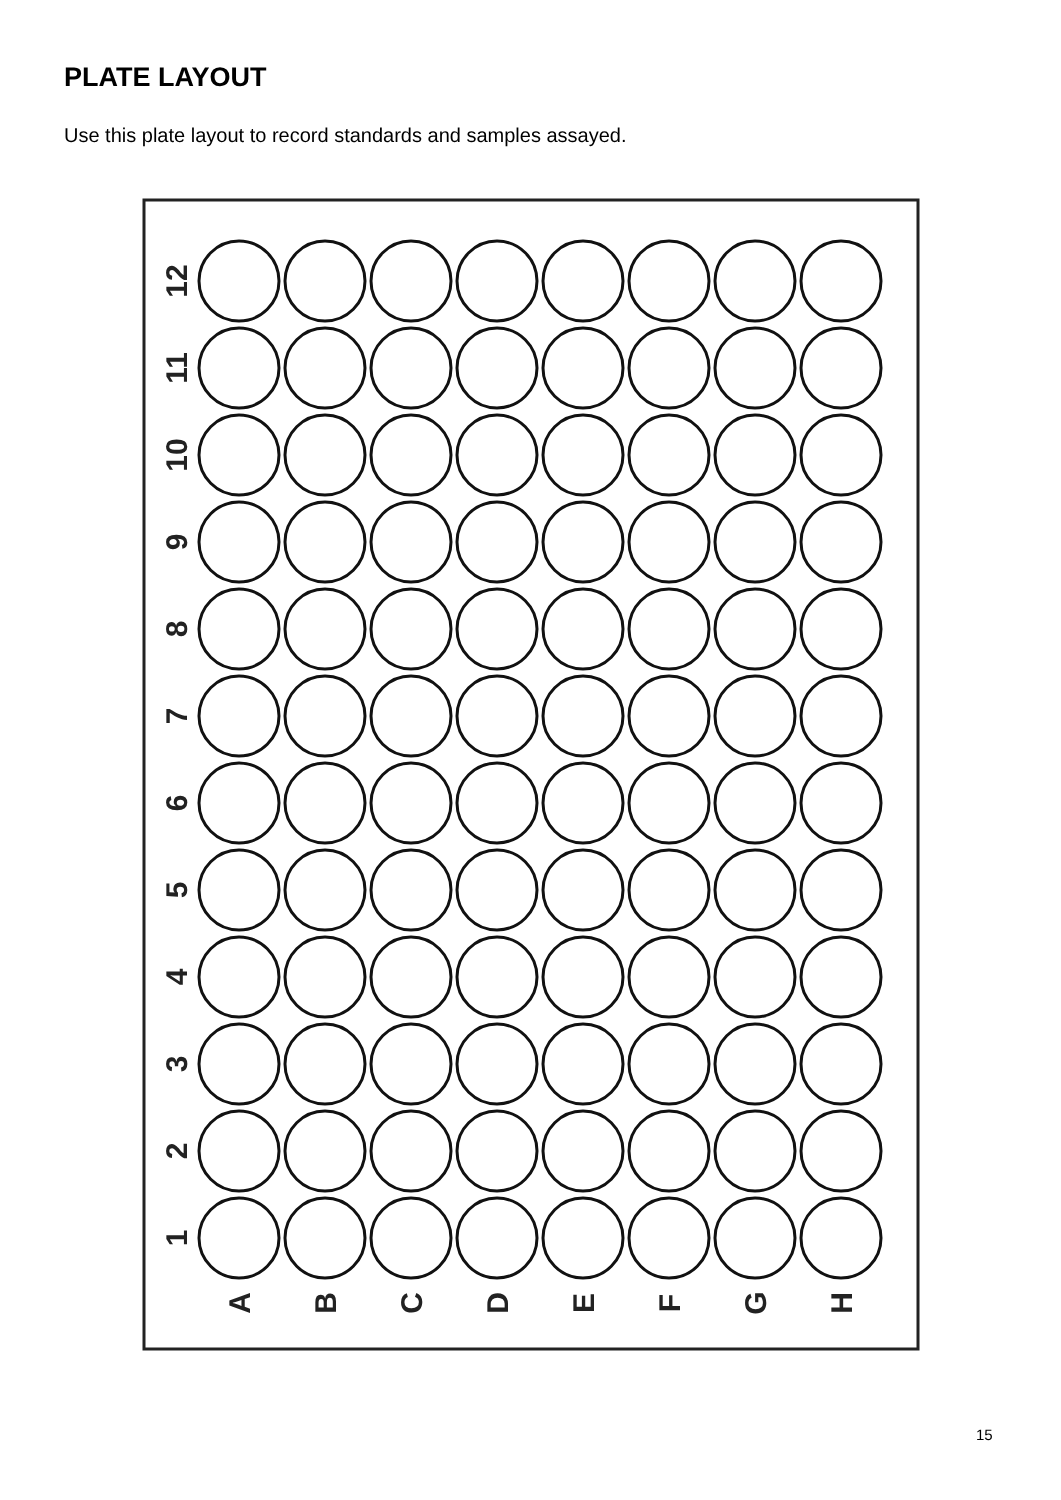PLATE LAYOUT
Use this plate layout to record standards and samples assayed.
12
11
10
9
8
7
6
5
4
3
2
1
A
B
C
D
E
F
G
H
15